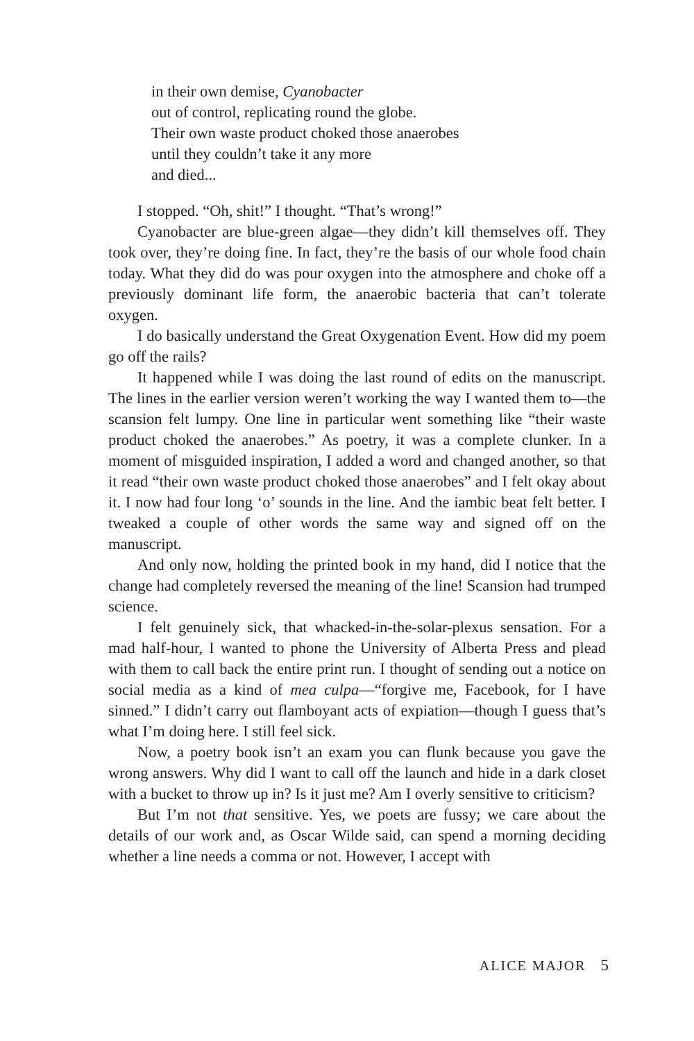in their own demise, Cyanobacter
out of control, replicating round the globe.
Their own waste product choked those anaerobes
until they couldn’t take it any more
and died...
I stopped. “Oh, shit!” I thought. “That’s wrong!”
Cyanobacter are blue-green algae—they didn’t kill themselves off. They took over, they’re doing fine. In fact, they’re the basis of our whole food chain today. What they did do was pour oxygen into the atmosphere and choke off a previously dominant life form, the anaerobic bacteria that can’t tolerate oxygen.
I do basically understand the Great Oxygenation Event. How did my poem go off the rails?
It happened while I was doing the last round of edits on the manuscript. The lines in the earlier version weren’t working the way I wanted them to—the scansion felt lumpy. One line in particular went something like “their waste product choked the anaerobes.” As poetry, it was a complete clunker. In a moment of misguided inspiration, I added a word and changed another, so that it read “their own waste product choked those anaerobes” and I felt okay about it. I now had four long ‘o’ sounds in the line. And the iambic beat felt better. I tweaked a couple of other words the same way and signed off on the manuscript.
And only now, holding the printed book in my hand, did I notice that the change had completely reversed the meaning of the line! Scansion had trumped science.
I felt genuinely sick, that whacked-in-the-solar-plexus sensation. For a mad half-hour, I wanted to phone the University of Alberta Press and plead with them to call back the entire print run. I thought of sending out a notice on social media as a kind of mea culpa—“forgive me, Facebook, for I have sinned.” I didn’t carry out flamboyant acts of expiation—though I guess that’s what I’m doing here. I still feel sick.
Now, a poetry book isn’t an exam you can flunk because you gave the wrong answers. Why did I want to call off the launch and hide in a dark closet with a bucket to throw up in? Is it just me? Am I overly sensitive to criticism?
But I’m not that sensitive. Yes, we poets are fussy; we care about the details of our work and, as Oscar Wilde said, can spend a morning deciding whether a line needs a comma or not. However, I accept with
ALICE MAJOR 5